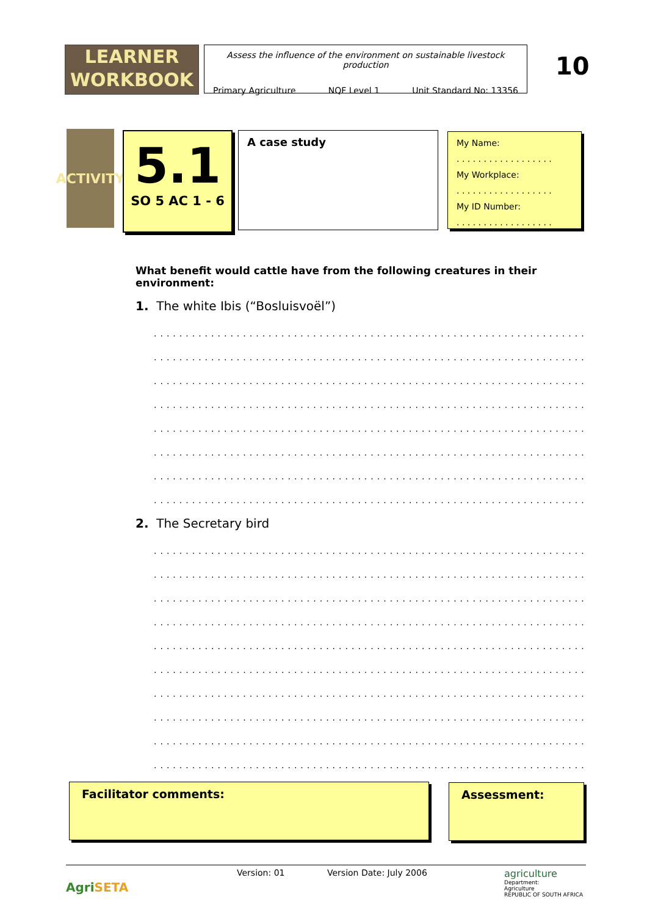LEARNER
WORKBOOK
Assess the influence of the environment on sustainable livestock production
Primary Agriculture NQF Level 1 Unit Standard No: 13356
10
ACTIVITY
5.1
SO 5 AC 1 - 6
A case study
My Name:
. . . . . . . . . . . . . . . . . .
My Workplace:
. . . . . . . . . . . . . . . . . .
My ID Number:
. . . . . . . . . . . . . . . . . .
What benefit would cattle have from the following creatures in their environment:
1. The white Ibis (“Bosluisvoël”)
.....................................................................
.....................................................................
.....................................................................
.....................................................................
.....................................................................
.....................................................................
.....................................................................
.....................................................................
2. The Secretary bird
.....................................................................
.....................................................................
.....................................................................
.....................................................................
.....................................................................
.....................................................................
.....................................................................
.....................................................................
.....................................................................
.....................................................................
Facilitator comments: Assessment:
AgriSETA Version: 01 Version Date: July 2006 agriculture
Department:
Agriculture
REPUBLIC OF SOUTH AFRICA